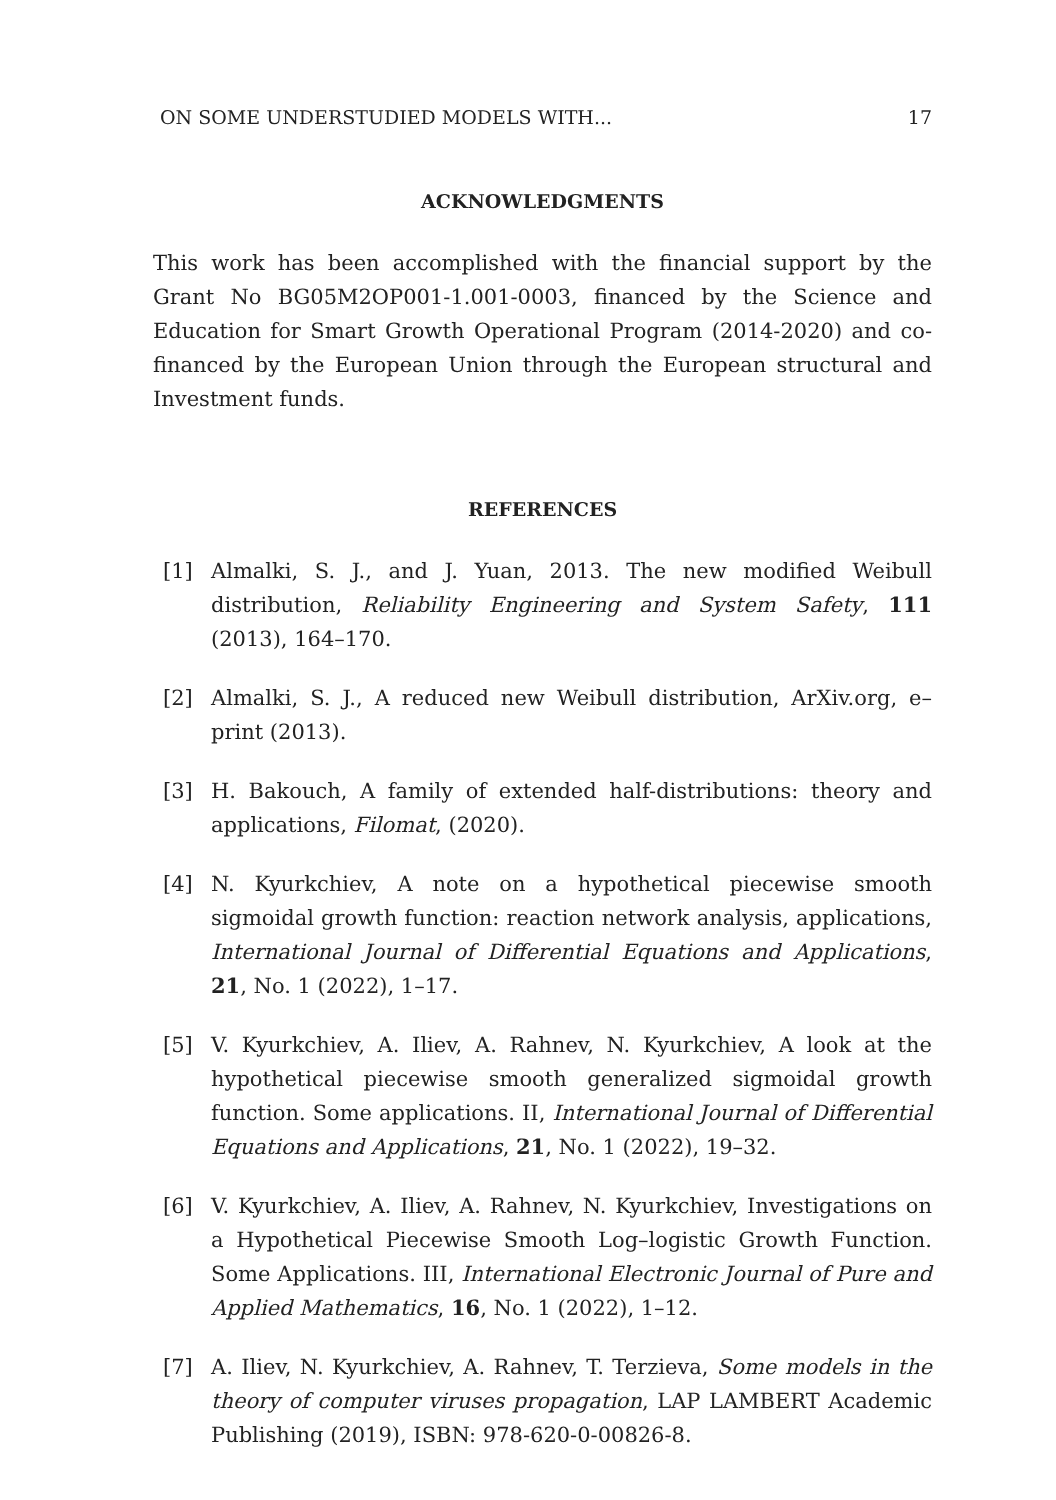ON SOME UNDERSTUDIED MODELS WITH... 17
ACKNOWLEDGMENTS
This work has been accomplished with the financial support by the Grant No BG05M2OP001-1.001-0003, financed by the Science and Education for Smart Growth Operational Program (2014-2020) and co-financed by the European Union through the European structural and Investment funds.
REFERENCES
[1] Almalki, S. J., and J. Yuan, 2013. The new modified Weibull distribution, Reliability Engineering and System Safety, 111 (2013), 164–170.
[2] Almalki, S. J., A reduced new Weibull distribution, ArXiv.org, e–print (2013).
[3] H. Bakouch, A family of extended half-distributions: theory and applications, Filomat, (2020).
[4] N. Kyurkchiev, A note on a hypothetical piecewise smooth sigmoidal growth function: reaction network analysis, applications, International Journal of Differential Equations and Applications, 21, No. 1 (2022), 1–17.
[5] V. Kyurkchiev, A. Iliev, A. Rahnev, N. Kyurkchiev, A look at the hypothetical piecewise smooth generalized sigmoidal growth function. Some applications. II, International Journal of Differential Equations and Applications, 21, No. 1 (2022), 19–32.
[6] V. Kyurkchiev, A. Iliev, A. Rahnev, N. Kyurkchiev, Investigations on a Hypothetical Piecewise Smooth Log–logistic Growth Function. Some Applications. III, International Electronic Journal of Pure and Applied Mathematics, 16, No. 1 (2022), 1–12.
[7] A. Iliev, N. Kyurkchiev, A. Rahnev, T. Terzieva, Some models in the theory of computer viruses propagation, LAP LAMBERT Academic Publishing (2019), ISBN: 978-620-0-00826-8.